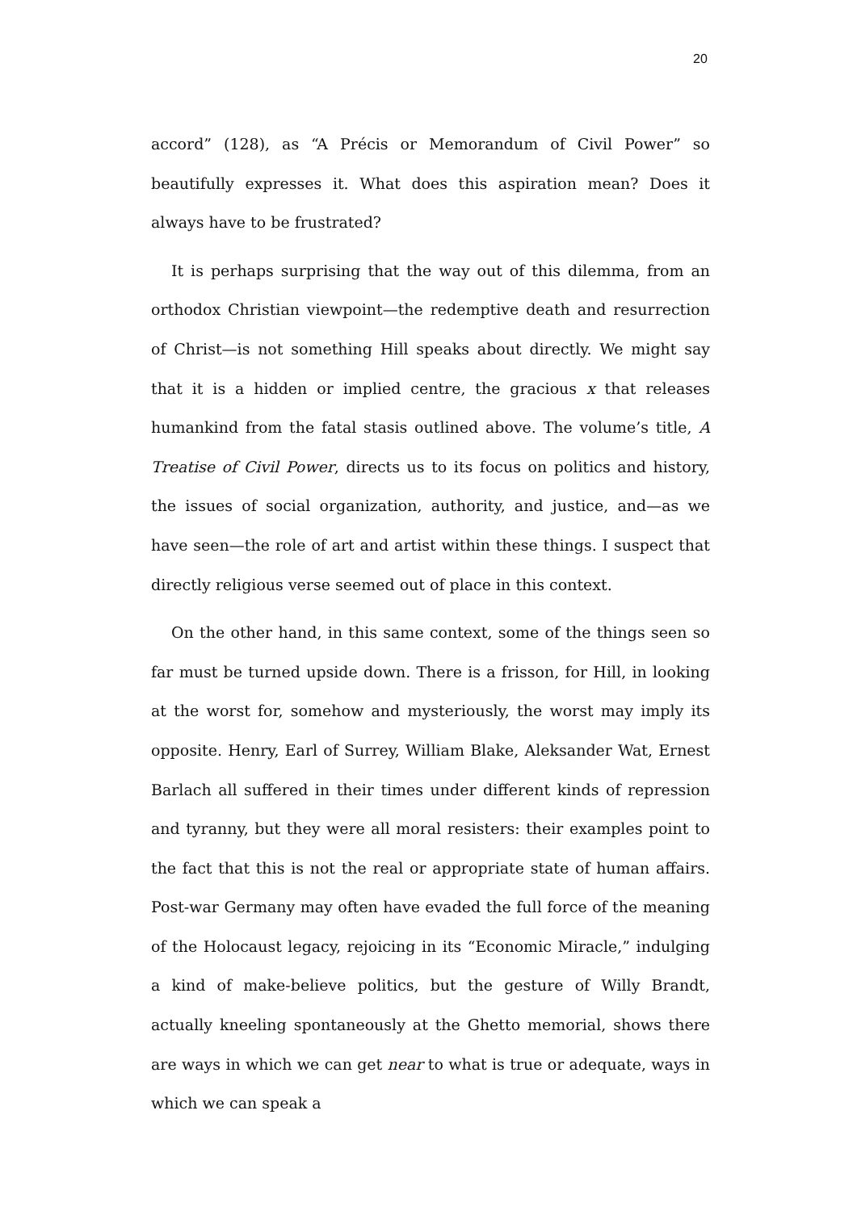20
accord” (128), as “A Précis or Memorandum of Civil Power” so beautifully expresses it. What does this aspiration mean? Does it always have to be frustrated?
It is perhaps surprising that the way out of this dilemma, from an orthodox Christian viewpoint—the redemptive death and resurrection of Christ—is not something Hill speaks about directly. We might say that it is a hidden or implied centre, the gracious x that releases humankind from the fatal stasis outlined above. The volume’s title, A Treatise of Civil Power, directs us to its focus on politics and history, the issues of social organization, authority, and justice, and—as we have seen—the role of art and artist within these things. I suspect that directly religious verse seemed out of place in this context.
On the other hand, in this same context, some of the things seen so far must be turned upside down. There is a frisson, for Hill, in looking at the worst for, somehow and mysteriously, the worst may imply its opposite. Henry, Earl of Surrey, William Blake, Aleksander Wat, Ernest Barlach all suffered in their times under different kinds of repression and tyranny, but they were all moral resisters: their examples point to the fact that this is not the real or appropriate state of human affairs. Post-war Germany may often have evaded the full force of the meaning of the Holocaust legacy, rejoicing in its “Economic Miracle,” indulging a kind of make-believe politics, but the gesture of Willy Brandt, actually kneeling spontaneously at the Ghetto memorial, shows there are ways in which we can get near to what is true or adequate, ways in which we can speak a